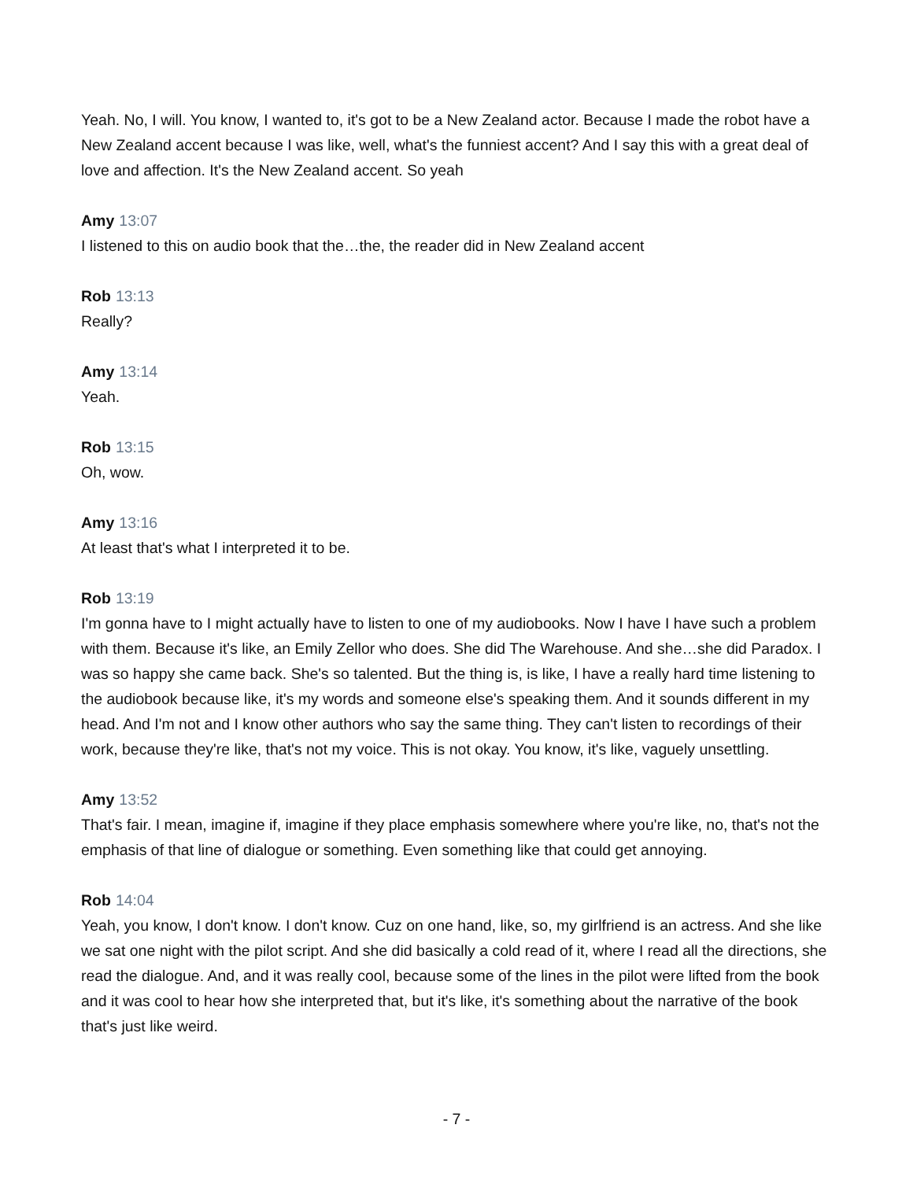Yeah. No, I will. You know, I wanted to, it's got to be a New Zealand actor. Because I made the robot have a New Zealand accent because I was like, well, what's the funniest accent? And I say this with a great deal of love and affection. It's the New Zealand accent. So yeah
Amy 13:07
I listened to this on audio book that the…the, the reader did in New Zealand accent
Rob 13:13
Really?
Amy 13:14
Yeah.
Rob 13:15
Oh, wow.
Amy 13:16
At least that's what I interpreted it to be.
Rob 13:19
I'm gonna have to I might actually have to listen to one of my audiobooks. Now I have I have such a problem with them. Because it's like, an Emily Zellor who does. She did The Warehouse. And she…she did Paradox. I was so happy she came back. She's so talented. But the thing is, is like, I have a really hard time listening to the audiobook because like, it's my words and someone else's speaking them. And it sounds different in my head. And I'm not and I know other authors who say the same thing. They can't listen to recordings of their work, because they're like, that's not my voice. This is not okay. You know, it's like, vaguely unsettling.
Amy 13:52
That's fair. I mean, imagine if, imagine if they place emphasis somewhere where you're like, no, that's not the emphasis of that line of dialogue or something. Even something like that could get annoying.
Rob 14:04
Yeah, you know, I don't know. I don't know. Cuz on one hand, like, so, my girlfriend is an actress. And she like we sat one night with the pilot script. And she did basically a cold read of it, where I read all the directions, she read the dialogue. And, and it was really cool, because some of the lines in the pilot were lifted from the book and it was cool to hear how she interpreted that, but it's like, it's something about the narrative of the book that's just like weird.
- 7 -